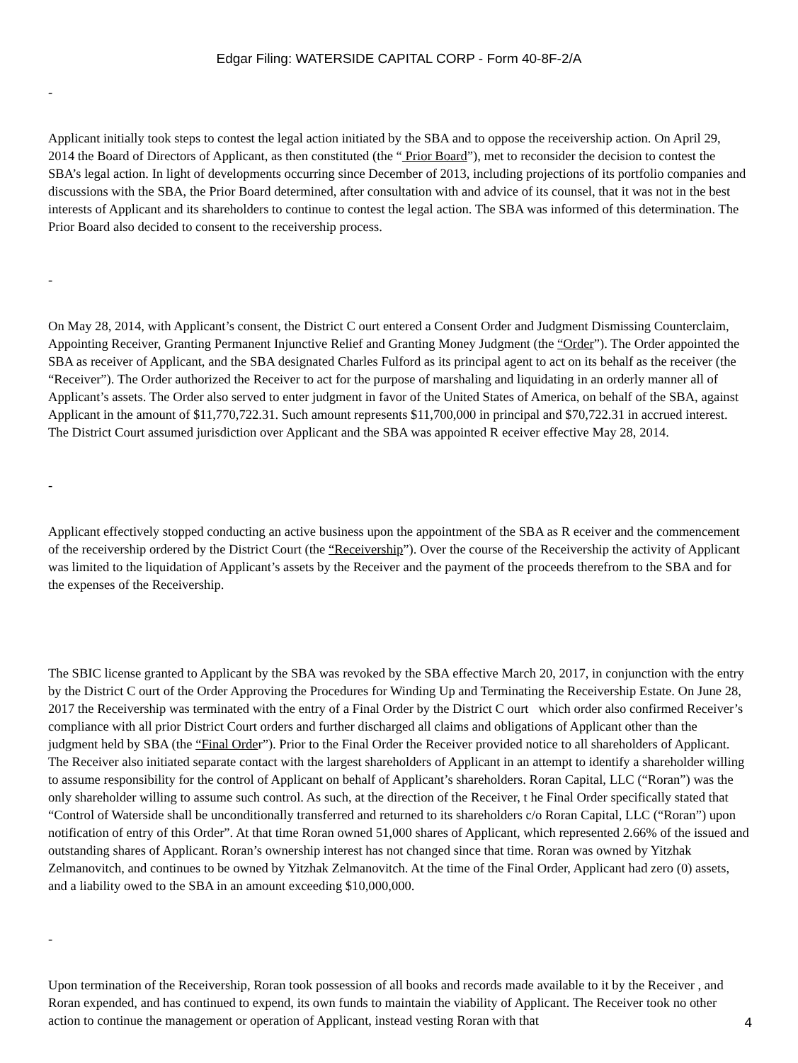Edgar Filing: WATERSIDE CAPITAL CORP - Form 40-8F-2/A
-
Applicant initially took steps to contest the legal action initiated by the SBA and to oppose the receivership action. On April 29, 2014 the Board of Directors of Applicant, as then constituted (the “ Prior Board”), met to reconsider the decision to contest the SBA’s legal action. In light of developments occurring since December of 2013, including projections of its portfolio companies and discussions with the SBA, the Prior Board determined, after consultation with and advice of its counsel, that it was not in the best interests of Applicant and its shareholders to continue to contest the legal action. The SBA was informed of this determination. The Prior Board also decided to consent to the receivership process.
-
On May 28, 2014, with Applicant’s consent, the District C ourt entered a Consent Order and Judgment Dismissing Counterclaim, Appointing Receiver, Granting Permanent Injunctive Relief and Granting Money Judgment (the “Order”). The Order appointed the SBA as receiver of Applicant, and the SBA designated Charles Fulford as its principal agent to act on its behalf as the receiver (the “Receiver”). The Order authorized the Receiver to act for the purpose of marshaling and liquidating in an orderly manner all of Applicant’s assets. The Order also served to enter judgment in favor of the United States of America, on behalf of the SBA, against Applicant in the amount of $11,770,722.31. Such amount represents $11,700,000 in principal and $70,722.31 in accrued interest. The District Court assumed jurisdiction over Applicant and the SBA was appointed R eceiver effective May 28, 2014.
-
Applicant effectively stopped conducting an active business upon the appointment of the SBA as R eceiver and the commencement of the receivership ordered by the District Court (the “Receivership”). Over the course of the Receivership the activity of Applicant was limited to the liquidation of Applicant’s assets by the Receiver and the payment of the proceeds therefrom to the SBA and for the expenses of the Receivership.
The SBIC license granted to Applicant by the SBA was revoked by the SBA effective March 20, 2017, in conjunction with the entry by the District C ourt of the Order Approving the Procedures for Winding Up and Terminating the Receivership Estate. On June 28, 2017 the Receivership was terminated with the entry of a Final Order by the District C ourt which order also confirmed Receiver’s compliance with all prior District Court orders and further discharged all claims and obligations of Applicant other than the judgment held by SBA (the “Final Order”). Prior to the Final Order the Receiver provided notice to all shareholders of Applicant. The Receiver also initiated separate contact with the largest shareholders of Applicant in an attempt to identify a shareholder willing to assume responsibility for the control of Applicant on behalf of Applicant’s shareholders. Roran Capital, LLC (“Roran”) was the only shareholder willing to assume such control. As such, at the direction of the Receiver, t he Final Order specifically stated that “Control of Waterside shall be unconditionally transferred and returned to its shareholders c/o Roran Capital, LLC (“Roran”) upon notification of entry of this Order”. At that time Roran owned 51,000 shares of Applicant, which represented 2.66% of the issued and outstanding shares of Applicant. Roran’s ownership interest has not changed since that time. Roran was owned by Yitzhak Zelmanovitch, and continues to be owned by Yitzhak Zelmanovitch. At the time of the Final Order, Applicant had zero (0) assets, and a liability owed to the SBA in an amount exceeding $10,000,000.
-
Upon termination of the Receivership, Roran took possession of all books and records made available to it by the Receiver , and Roran expended, and has continued to expend, its own funds to maintain the viability of Applicant. The Receiver took no other action to continue the management or operation of Applicant, instead vesting Roran with that
4